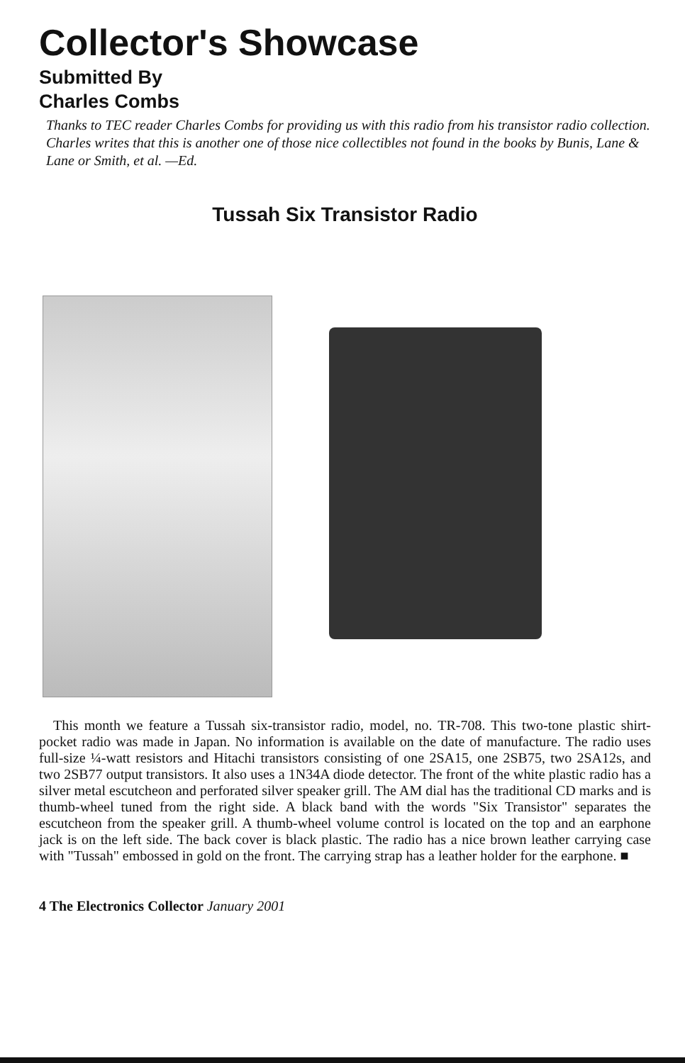Collector's Showcase
Submitted By
Charles Combs
Thanks to TEC reader Charles Combs for providing us with this radio from his transistor radio collection. Charles writes that this is another one of those nice collectibles not found in the books by Bunis, Lane & Lane or Smith, et al. —Ed.
Tussah Six Transistor Radio
This month we feature a Tussah six-transistor radio, model, no. TR-708. This two-tone plastic shirt-pocket radio was made in Japan. No information is available on the date of manufacture. The radio uses full-size ¼-watt resistors and Hitachi transistors consisting of one 2SA15, one 2SB75, two 2SA12s, and two 2SB77 output transistors. It also uses a 1N34A diode detector. The front of the white plastic radio has a silver metal escutcheon and perforated silver speaker grill. The AM dial has the traditional CD marks and is thumb-wheel tuned from the right side. A black band with the words "Six Transistor" separates the escutcheon from the speaker grill. A thumb-wheel volume control is located on the top and an earphone jack is on the left side. The back cover is black plastic. The radio has a nice brown leather carrying case with "Tussah" embossed in gold on the front. The carrying strap has a leather holder for the earphone. ■
4 The Electronics Collector January 2001